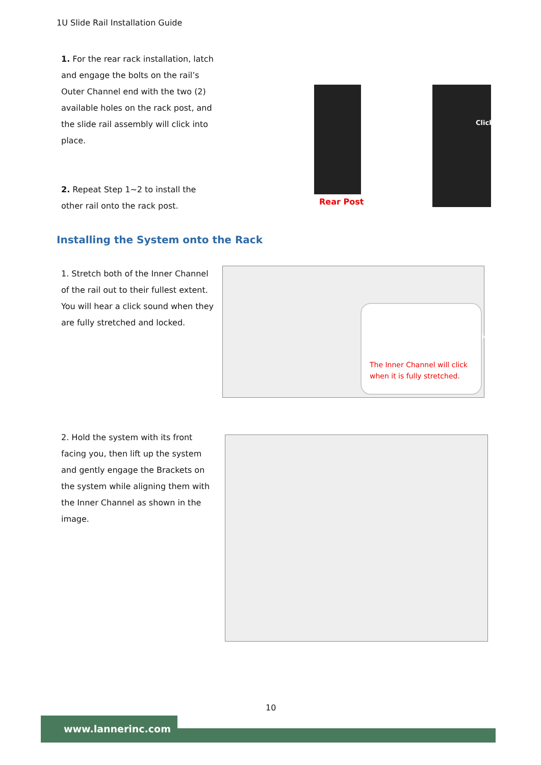1U Slide Rail Installation Guide
1. For the rear rack installation, latch and engage the bolts on the rail’s Outer Channel end with the two (2) available holes on the rack post, and the slide rail assembly will click into place.
2. Repeat Step 1~2 to install the other rail onto the rack post.
Rear Post
Click
Installing the System onto the Rack
1. Stretch both of the Inner Channel of the rail out to their fullest extent. You will hear a click sound when they are fully stretched and locked.
Click
The Inner Channel will click
when it is fully stretched.
2. Hold the system with its front facing you, then lift up the system and gently engage the Brackets on the system while aligning them with the Inner Channel as shown in the image.
10
www.lannerinc.com